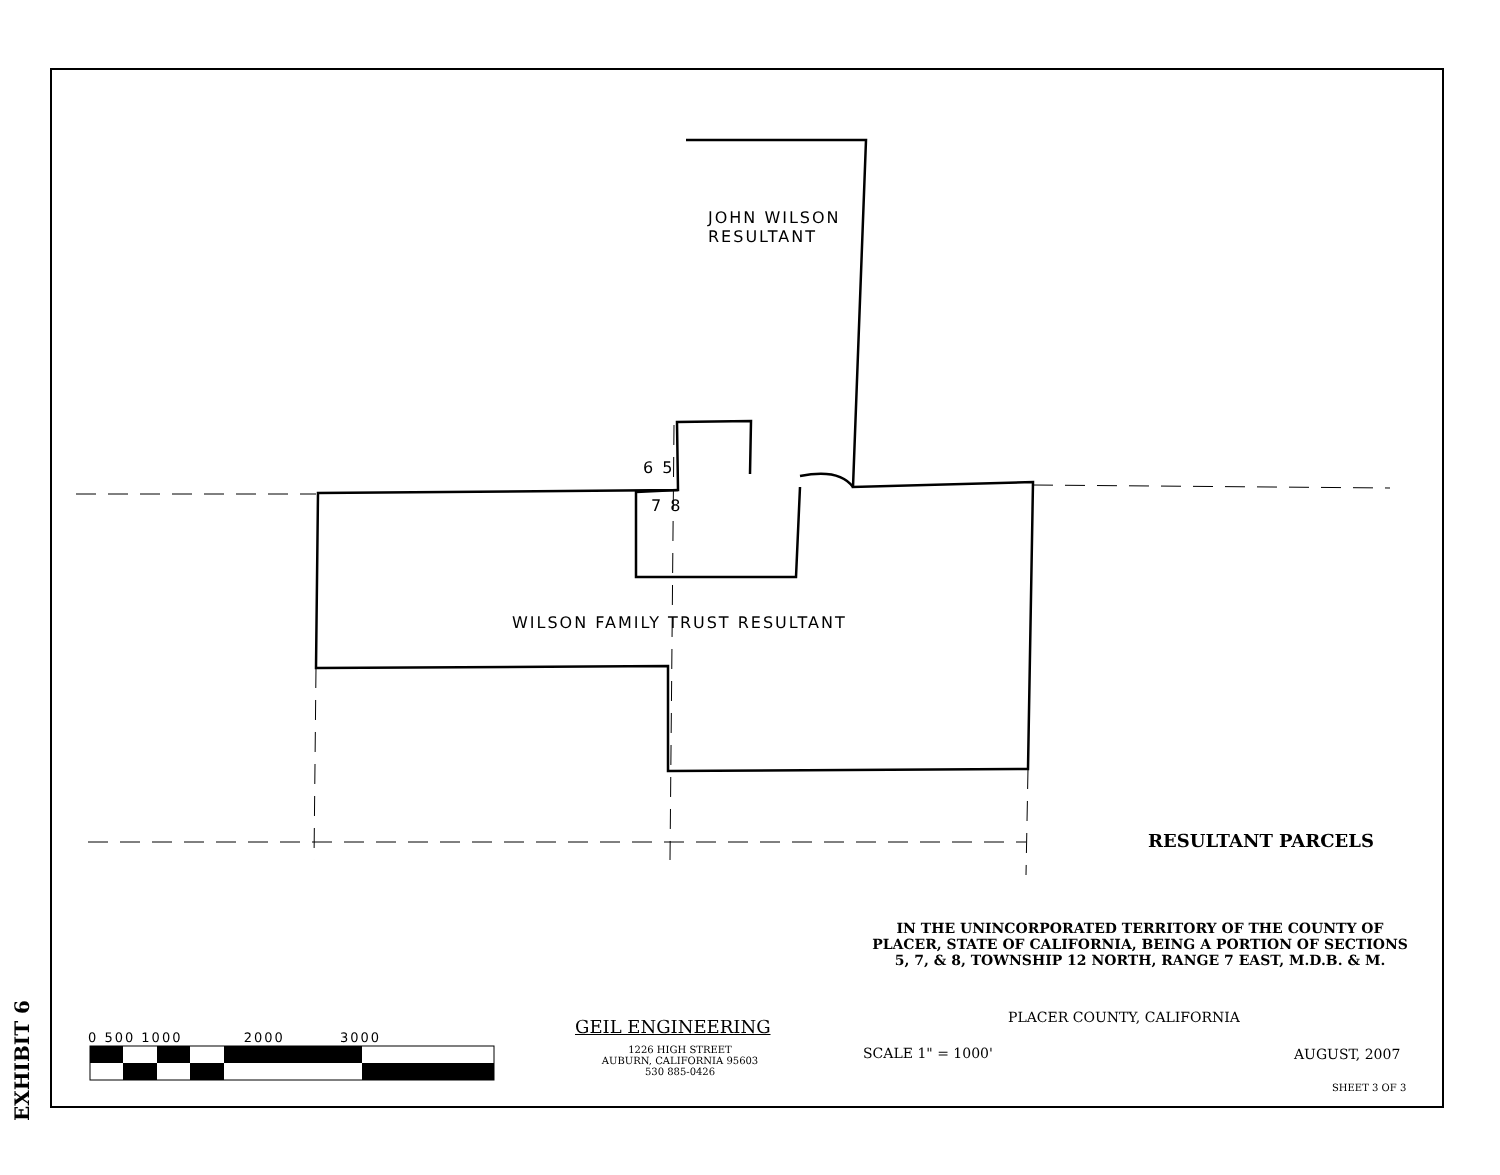JOHN WILSON
RESULTANT
6 5
7 8
WILSON FAMILY TRUST RESULTANT
RESULTANT PARCELS
IN THE UNINCORPORATED TERRITORY OF THE COUNTY OF PLACER, STATE OF CALIFORNIA, BEING A PORTION OF SECTIONS 5, 7, & 8, TOWNSHIP 12 NORTH, RANGE 7 EAST, M.D.B. & M.
PLACER COUNTY, CALIFORNIA
SCALE 1" = 1000' AUGUST, 2007
SHEET 3 OF 3
GEIL ENGINEERING
1226 HIGH STREET
AUBURN, CALIFORNIA 95603
530 885-0426
0 500 1000 2000 3000
EXHIBIT 6